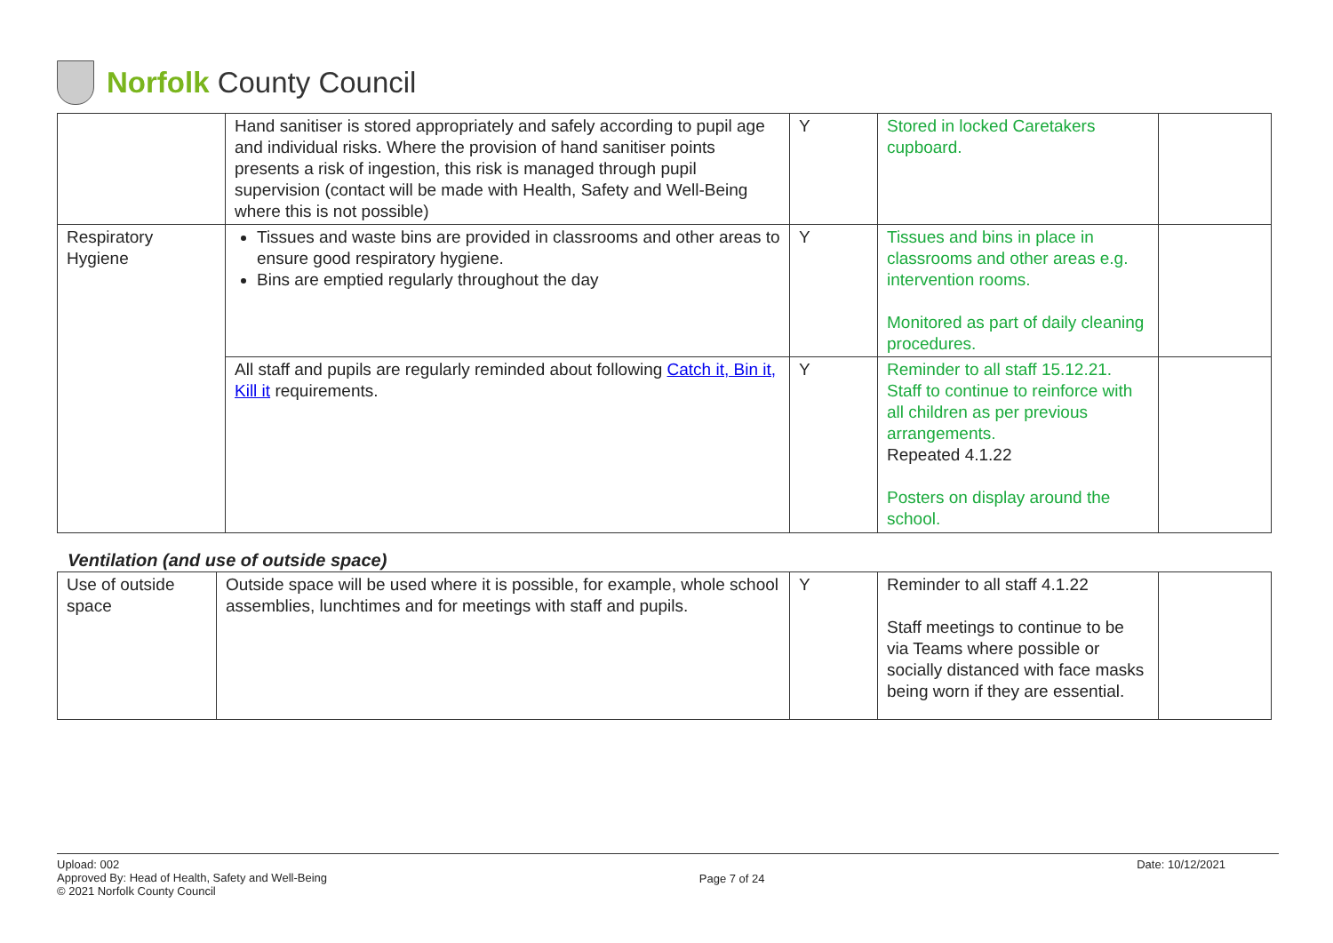Norfolk County Council
| | Hand sanitiser is stored appropriately and safely according to pupil age and individual risks. Where the provision of hand sanitiser points presents a risk of ingestion, this risk is managed through pupil supervision (contact will be made with Health, Safety and Well-Being where this is not possible) | Y | Stored in locked Caretakers cupboard. | |
| Respiratory Hygiene | Tissues and waste bins are provided in classrooms and other areas to ensure good respiratory hygiene. Bins are emptied regularly throughout the day | Y | Tissues and bins in place in classrooms and other areas e.g. intervention rooms. Monitored as part of daily cleaning procedures. | |
| | All staff and pupils are regularly reminded about following Catch it, Bin it, Kill it requirements. | Y | Reminder to all staff 15.12.21. Staff to continue to reinforce with all children as per previous arrangements. Repeated 4.1.22 Posters on display around the school. | |
Ventilation (and use of outside space)
| Use of outside space | Outside space will be used where it is possible, for example, whole school assemblies, lunchtimes and for meetings with staff and pupils. | Y | Reminder to all staff 4.1.22 Staff meetings to continue to be via Teams where possible or socially distanced with face masks being worn if they are essential. | |
Upload: 002
Approved By: Head of Health, Safety and Well-Being
© 2021 Norfolk County Council
Page 7 of 24
Date: 10/12/2021